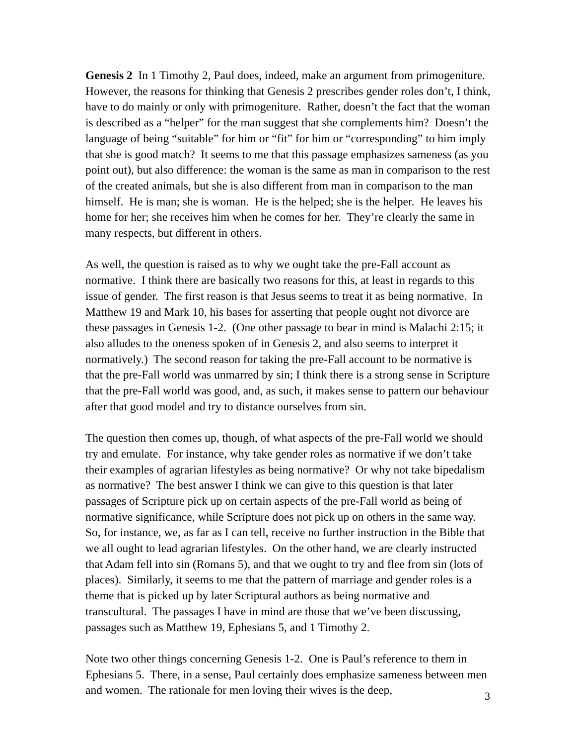Genesis 2 In 1 Timothy 2, Paul does, indeed, make an argument from primogeniture. However, the reasons for thinking that Genesis 2 prescribes gender roles don’t, I think, have to do mainly or only with primogeniture. Rather, doesn’t the fact that the woman is described as a “helper” for the man suggest that she complements him? Doesn’t the language of being “suitable” for him or “fit” for him or “corresponding” to him imply that she is good match? It seems to me that this passage emphasizes sameness (as you point out), but also difference: the woman is the same as man in comparison to the rest of the created animals, but she is also different from man in comparison to the man himself. He is man; she is woman. He is the helped; she is the helper. He leaves his home for her; she receives him when he comes for her. They’re clearly the same in many respects, but different in others.
As well, the question is raised as to why we ought take the pre-Fall account as normative. I think there are basically two reasons for this, at least in regards to this issue of gender. The first reason is that Jesus seems to treat it as being normative. In Matthew 19 and Mark 10, his bases for asserting that people ought not divorce are these passages in Genesis 1-2. (One other passage to bear in mind is Malachi 2:15; it also alludes to the oneness spoken of in Genesis 2, and also seems to interpret it normatively.) The second reason for taking the pre-Fall account to be normative is that the pre-Fall world was unmarred by sin; I think there is a strong sense in Scripture that the pre-Fall world was good, and, as such, it makes sense to pattern our behaviour after that good model and try to distance ourselves from sin.
The question then comes up, though, of what aspects of the pre-Fall world we should try and emulate. For instance, why take gender roles as normative if we don’t take their examples of agrarian lifestyles as being normative? Or why not take bipedalism as normative? The best answer I think we can give to this question is that later passages of Scripture pick up on certain aspects of the pre-Fall world as being of normative significance, while Scripture does not pick up on others in the same way. So, for instance, we, as far as I can tell, receive no further instruction in the Bible that we all ought to lead agrarian lifestyles. On the other hand, we are clearly instructed that Adam fell into sin (Romans 5), and that we ought to try and flee from sin (lots of places). Similarly, it seems to me that the pattern of marriage and gender roles is a theme that is picked up by later Scriptural authors as being normative and transcultural. The passages I have in mind are those that we’ve been discussing, passages such as Matthew 19, Ephesians 5, and 1 Timothy 2.
Note two other things concerning Genesis 1-2. One is Paul’s reference to them in Ephesians 5. There, in a sense, Paul certainly does emphasize sameness between men and women. The rationale for men loving their wives is the deep,
3